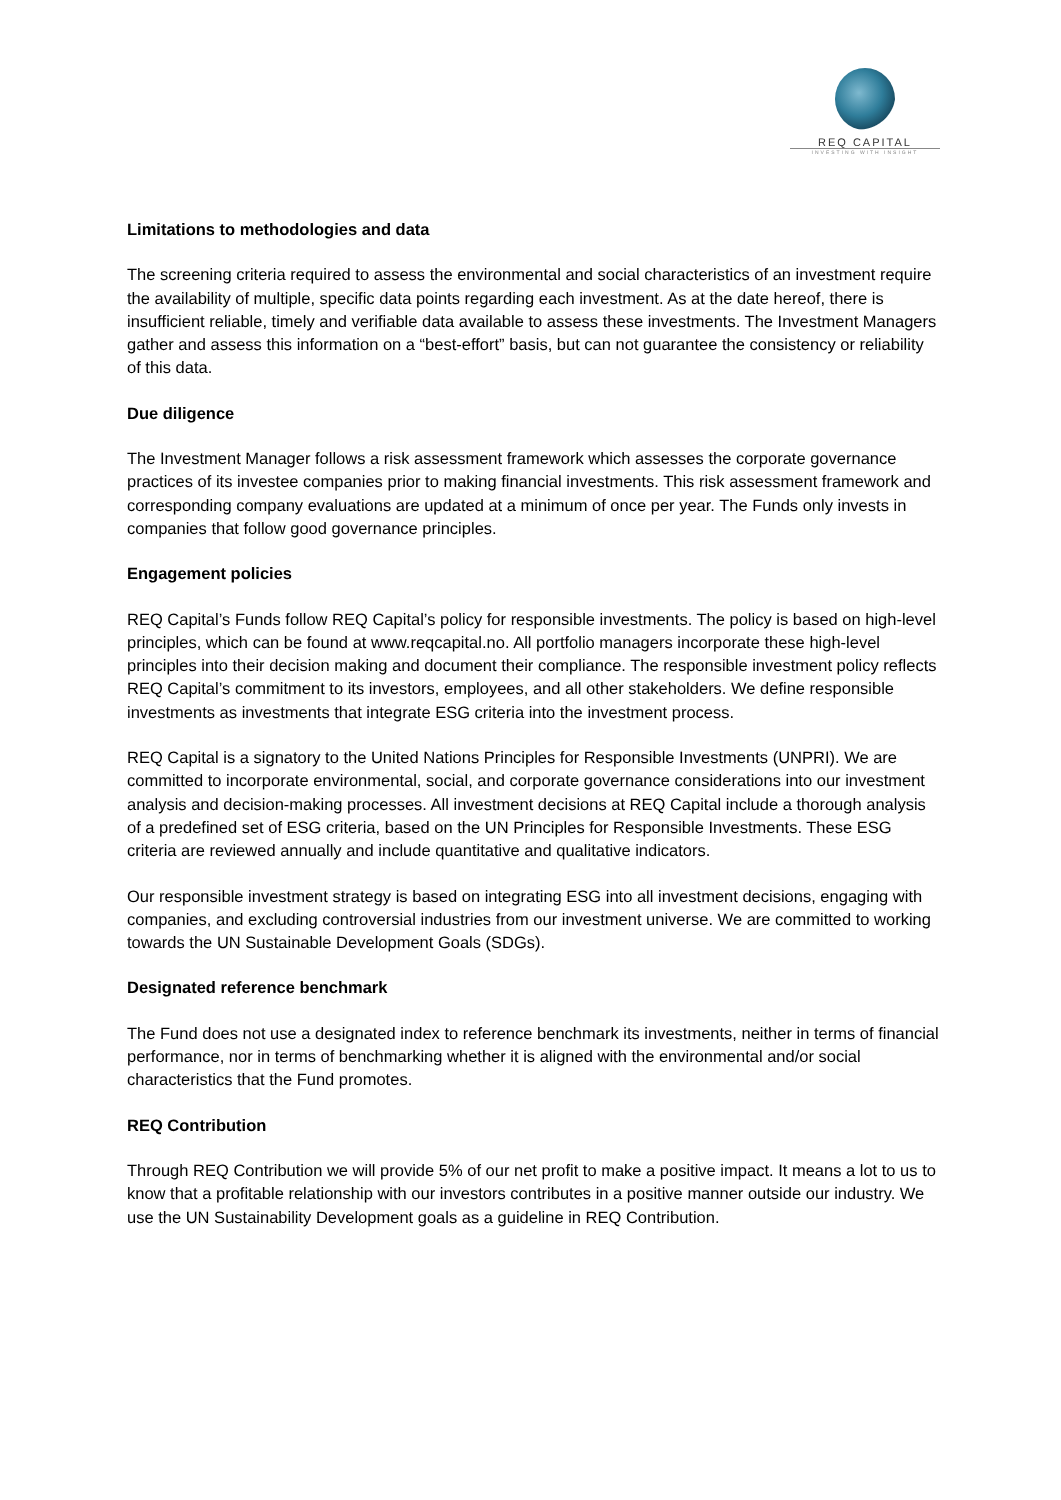REQ CAPITAL
INVESTING WITH INSIGHT
Limitations to methodologies and data
The screening criteria required to assess the environmental and social characteristics of an investment require the availability of multiple, specific data points regarding each investment. As at the date hereof, there is insufficient reliable, timely and verifiable data available to assess these investments. The Investment Managers gather and assess this information on a “best-effort” basis, but can not guarantee the consistency or reliability of this data.
Due diligence
The Investment Manager follows a risk assessment framework which assesses the corporate governance practices of its investee companies prior to making financial investments. This risk assessment framework and corresponding company evaluations are updated at a minimum of once per year. The Funds only invests in companies that follow good governance principles.
Engagement policies
REQ Capital’s Funds follow REQ Capital’s policy for responsible investments. The policy is based on high-level principles, which can be found at www.reqcapital.no. All portfolio managers incorporate these high-level principles into their decision making and document their compliance. The responsible investment policy reflects REQ Capital’s commitment to its investors, employees, and all other stakeholders. We define responsible investments as investments that integrate ESG criteria into the investment process.
REQ Capital is a signatory to the United Nations Principles for Responsible Investments (UNPRI). We are committed to incorporate environmental, social, and corporate governance considerations into our investment analysis and decision-making processes. All investment decisions at REQ Capital include a thorough analysis of a predefined set of ESG criteria, based on the UN Principles for Responsible Investments. These ESG criteria are reviewed annually and include quantitative and qualitative indicators.
Our responsible investment strategy is based on integrating ESG into all investment decisions, engaging with companies, and excluding controversial industries from our investment universe. We are committed to working towards the UN Sustainable Development Goals (SDGs).
Designated reference benchmark
The Fund does not use a designated index to reference benchmark its investments, neither in terms of financial performance, nor in terms of benchmarking whether it is aligned with the environmental and/or social characteristics that the Fund promotes.
REQ Contribution
Through REQ Contribution we will provide 5% of our net profit to make a positive impact. It means a lot to us to know that a profitable relationship with our investors contributes in a positive manner outside our industry. We use the UN Sustainability Development goals as a guideline in REQ Contribution.